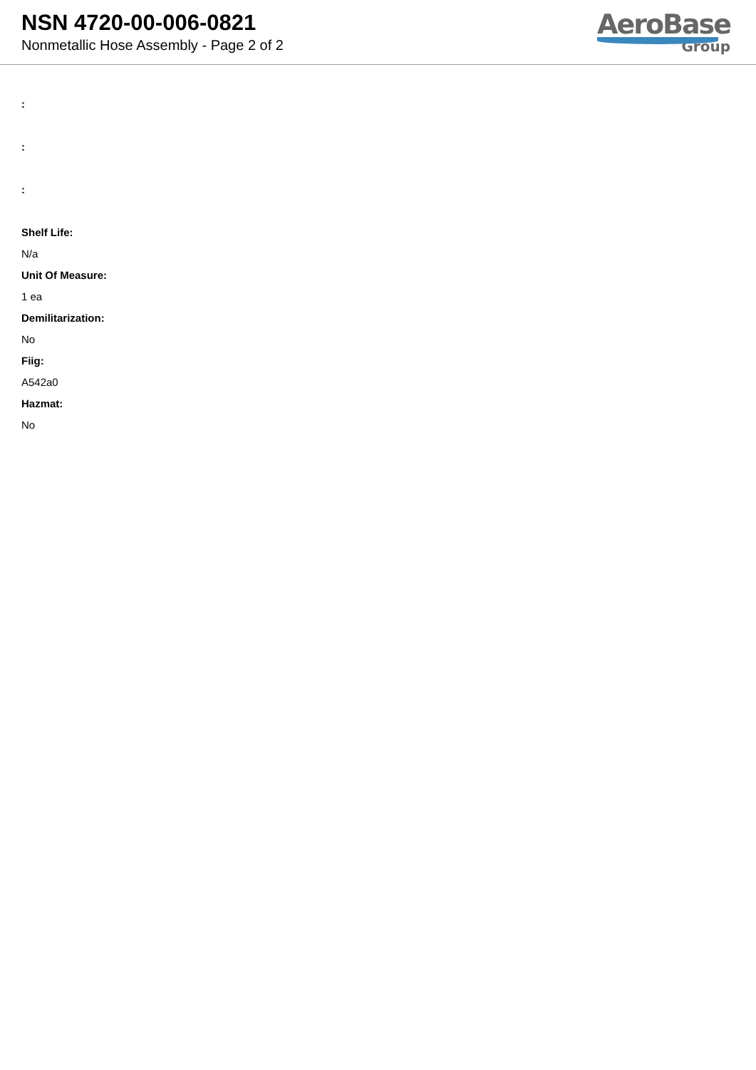NSN 4720-00-006-0821
Nonmetallic Hose Assembly - Page 2 of 2
AeroBase
Group
:
:
:
Shelf Life:
N/a
Unit Of Measure:
1 ea
Demilitarization:
No
Fiig:
A542a0
Hazmat:
No